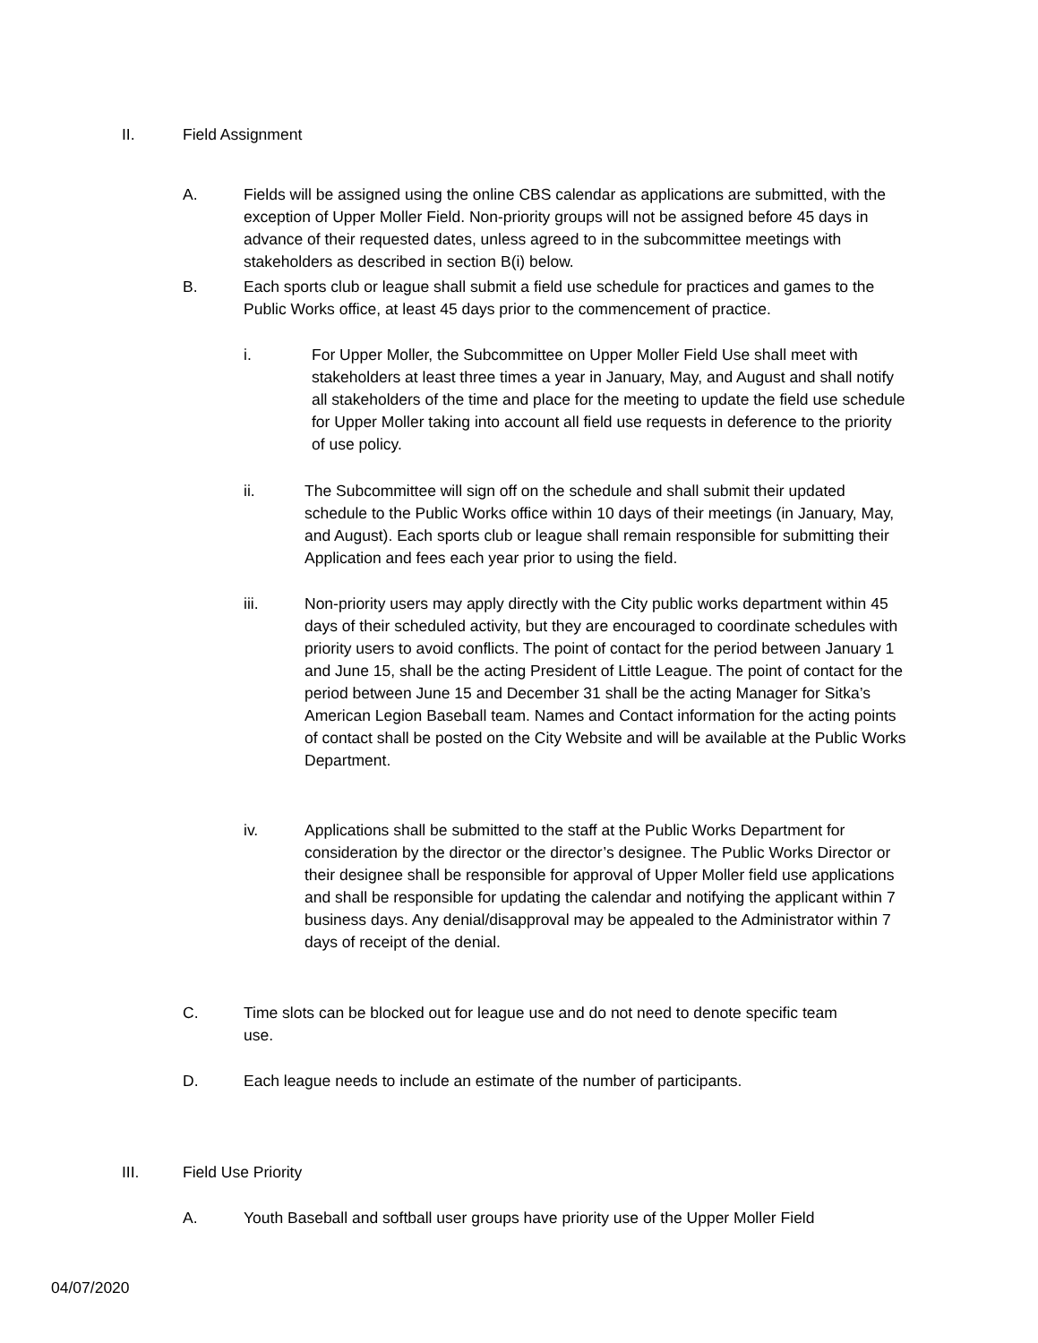II. Field Assignment
A. Fields will be assigned using the online CBS calendar as applications are submitted, with the exception of Upper Moller Field. Non-priority groups will not be assigned before 45 days in advance of their requested dates, unless agreed to in the subcommittee meetings with stakeholders as described in section B(i) below.
B. Each sports club or league shall submit a field use schedule for practices and games to the Public Works office, at least 45 days prior to the commencement of practice.
i. For Upper Moller, the Subcommittee on Upper Moller Field Use shall meet with stakeholders at least three times a year in January, May, and August and shall notify all stakeholders of the time and place for the meeting to update the field use schedule for Upper Moller taking into account all field use requests in deference to the priority of use policy.
ii. The Subcommittee will sign off on the schedule and shall submit their updated schedule to the Public Works office within 10 days of their meetings (in January, May, and August). Each sports club or league shall remain responsible for submitting their Application and fees each year prior to using the field.
iii. Non-priority users may apply directly with the City public works department within 45 days of their scheduled activity, but they are encouraged to coordinate schedules with priority users to avoid conflicts. The point of contact for the period between January 1 and June 15, shall be the acting President of Little League. The point of contact for the period between June 15 and December 31 shall be the acting Manager for Sitka’s American Legion Baseball team. Names and Contact information for the acting points of contact shall be posted on the City Website and will be available at the Public Works Department.
iv. Applications shall be submitted to the staff at the Public Works Department for consideration by the director or the director’s designee. The Public Works Director or their designee shall be responsible for approval of Upper Moller field use applications and shall be responsible for updating the calendar and notifying the applicant within 7 business days. Any denial/disapproval may be appealed to the Administrator within 7 days of receipt of the denial.
C. Time slots can be blocked out for league use and do not need to denote specific team use.
D. Each league needs to include an estimate of the number of participants.
III. Field Use Priority
A. Youth Baseball and softball user groups have priority use of the Upper Moller Field
04/07/2020